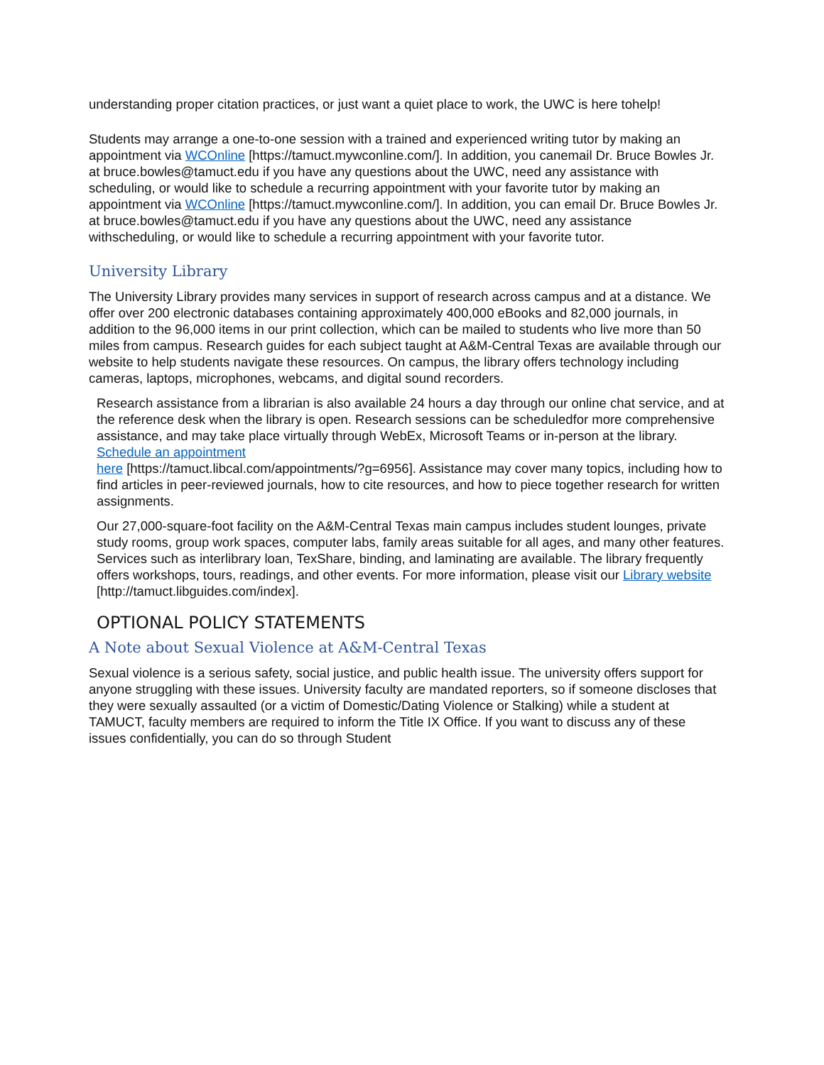understanding proper citation practices, or just want a quiet place to work, the UWC is here tohelp!
Students may arrange a one-to-one session with a trained and experienced writing tutor by making an appointment via WCOnline [https://tamuct.mywconline.com/]. In addition, you canemail Dr. Bruce Bowles Jr. at bruce.bowles@tamuct.edu if you have any questions about the UWC, need any assistance with scheduling, or would like to schedule a recurring appointment with your favorite tutor by making an appointment via WCOnline [https://tamuct.mywconline.com/]. In addition, you can email Dr. Bruce Bowles Jr. at bruce.bowles@tamuct.edu if you have any questions about the UWC, need any assistance withscheduling, or would like to schedule a recurring appointment with your favorite tutor.
University Library
The University Library provides many services in support of research across campus and at a distance. We offer over 200 electronic databases containing approximately 400,000 eBooks and 82,000 journals, in addition to the 96,000 items in our print collection, which can be mailed to students who live more than 50 miles from campus. Research guides for each subject taught at A&M-Central Texas are available through our website to help students navigate these resources. On campus, the library offers technology including cameras, laptops, microphones, webcams, and digital sound recorders.
Research assistance from a librarian is also available 24 hours a day through our online chat service, and at the reference desk when the library is open. Research sessions can be scheduledfor more comprehensive assistance, and may take place virtually through WebEx, Microsoft Teams or in-person at the library. Schedule an appointment
here [https://tamuct.libcal.com/appointments/?g=6956]. Assistance may cover many topics, including how to find articles in peer-reviewed journals, how to cite resources, and how to piece together research for written assignments.
Our 27,000-square-foot facility on the A&M-Central Texas main campus includes student lounges, private study rooms, group work spaces, computer labs, family areas suitable for all ages, and many other features. Services such as interlibrary loan, TexShare, binding, and laminating are available. The library frequently offers workshops, tours, readings, and other events. For more information, please visit our Library website [http://tamuct.libguides.com/index].
OPTIONAL POLICY STATEMENTS
A Note about Sexual Violence at A&M-Central Texas
Sexual violence is a serious safety, social justice, and public health issue. The university offers support for anyone struggling with these issues. University faculty are mandated reporters, so if someone discloses that they were sexually assaulted (or a victim of Domestic/Dating Violence or Stalking) while a student at TAMUCT, faculty members are required to inform the Title IX Office. If you want to discuss any of these issues confidentially, you can do so through Student